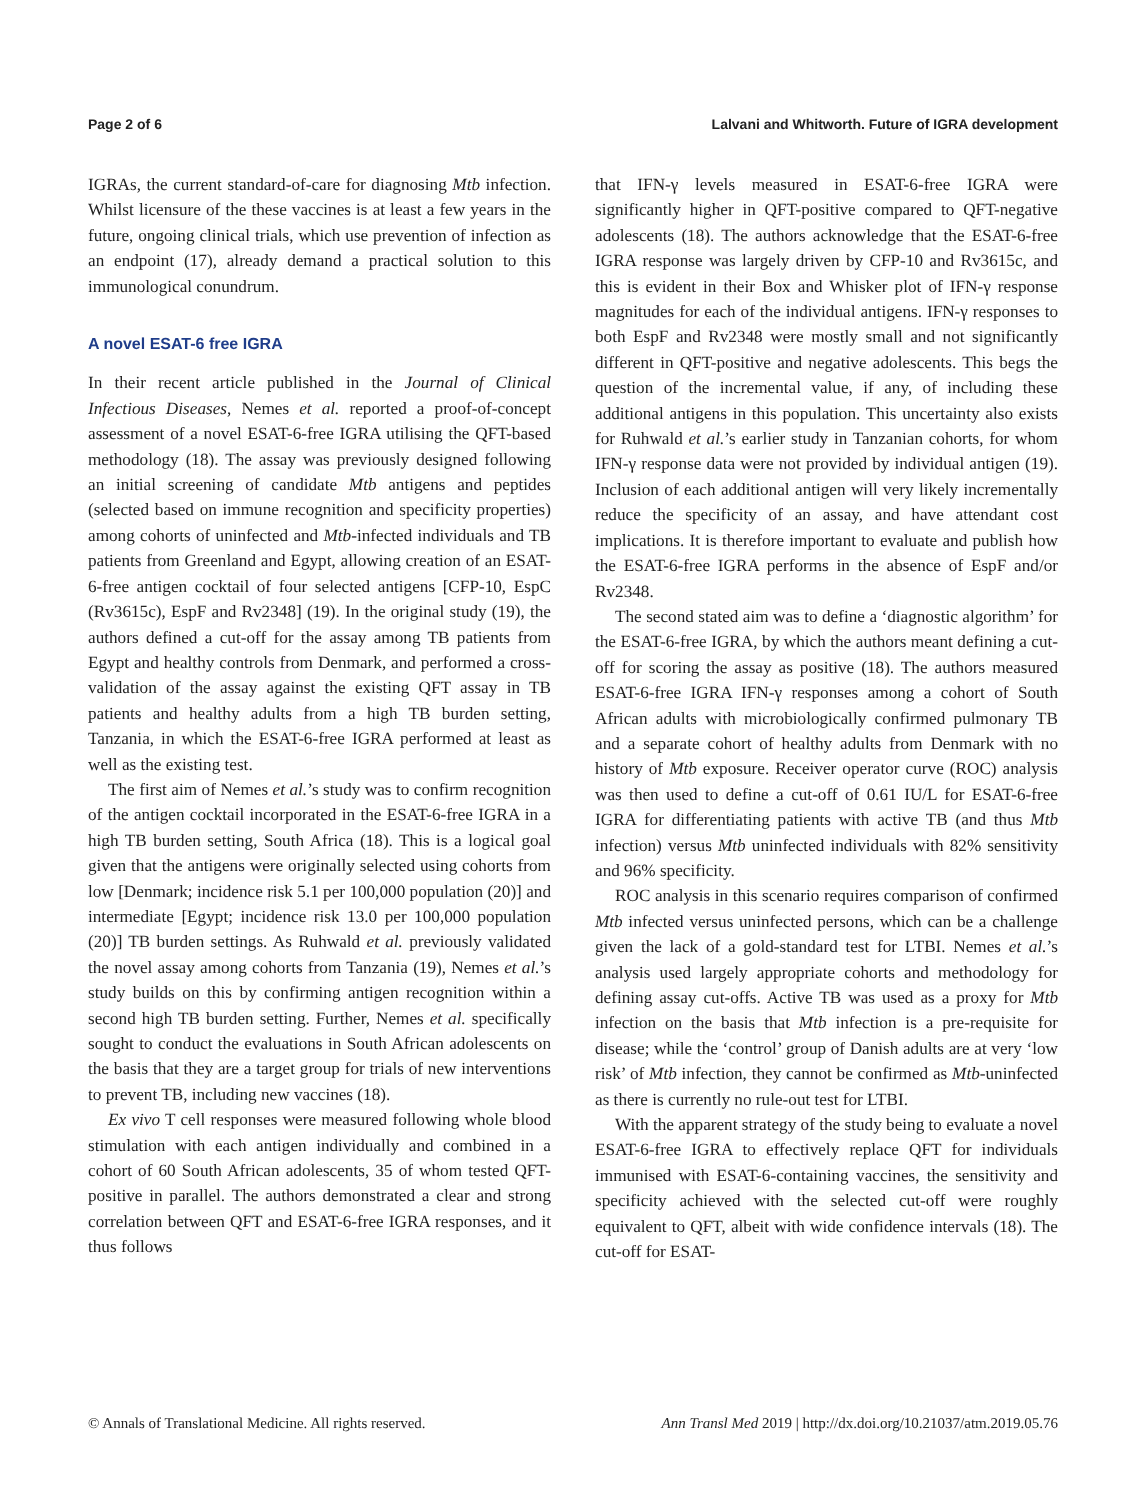Page 2 of 6 Lalvani and Whitworth. Future of IGRA development
IGRAs, the current standard-of-care for diagnosing Mtb infection. Whilst licensure of the these vaccines is at least a few years in the future, ongoing clinical trials, which use prevention of infection as an endpoint (17), already demand a practical solution to this immunological conundrum.
A novel ESAT-6 free IGRA
In their recent article published in the Journal of Clinical Infectious Diseases, Nemes et al. reported a proof-of-concept assessment of a novel ESAT-6-free IGRA utilising the QFT-based methodology (18). The assay was previously designed following an initial screening of candidate Mtb antigens and peptides (selected based on immune recognition and specificity properties) among cohorts of uninfected and Mtb-infected individuals and TB patients from Greenland and Egypt, allowing creation of an ESAT-6-free antigen cocktail of four selected antigens [CFP-10, EspC (Rv3615c), EspF and Rv2348] (19). In the original study (19), the authors defined a cut-off for the assay among TB patients from Egypt and healthy controls from Denmark, and performed a cross-validation of the assay against the existing QFT assay in TB patients and healthy adults from a high TB burden setting, Tanzania, in which the ESAT-6-free IGRA performed at least as well as the existing test.
The first aim of Nemes et al.’s study was to confirm recognition of the antigen cocktail incorporated in the ESAT-6-free IGRA in a high TB burden setting, South Africa (18). This is a logical goal given that the antigens were originally selected using cohorts from low [Denmark; incidence risk 5.1 per 100,000 population (20)] and intermediate [Egypt; incidence risk 13.0 per 100,000 population (20)] TB burden settings. As Ruhwald et al. previously validated the novel assay among cohorts from Tanzania (19), Nemes et al.’s study builds on this by confirming antigen recognition within a second high TB burden setting. Further, Nemes et al. specifically sought to conduct the evaluations in South African adolescents on the basis that they are a target group for trials of new interventions to prevent TB, including new vaccines (18).
Ex vivo T cell responses were measured following whole blood stimulation with each antigen individually and combined in a cohort of 60 South African adolescents, 35 of whom tested QFT-positive in parallel. The authors demonstrated a clear and strong correlation between QFT and ESAT-6-free IGRA responses, and it thus follows
that IFN-γ levels measured in ESAT-6-free IGRA were significantly higher in QFT-positive compared to QFT-negative adolescents (18). The authors acknowledge that the ESAT-6-free IGRA response was largely driven by CFP-10 and Rv3615c, and this is evident in their Box and Whisker plot of IFN-γ response magnitudes for each of the individual antigens. IFN-γ responses to both EspF and Rv2348 were mostly small and not significantly different in QFT-positive and negative adolescents. This begs the question of the incremental value, if any, of including these additional antigens in this population. This uncertainty also exists for Ruhwald et al.’s earlier study in Tanzanian cohorts, for whom IFN-γ response data were not provided by individual antigen (19). Inclusion of each additional antigen will very likely incrementally reduce the specificity of an assay, and have attendant cost implications. It is therefore important to evaluate and publish how the ESAT-6-free IGRA performs in the absence of EspF and/or Rv2348.
The second stated aim was to define a ‘diagnostic algorithm’ for the ESAT-6-free IGRA, by which the authors meant defining a cut-off for scoring the assay as positive (18). The authors measured ESAT-6-free IGRA IFN-γ responses among a cohort of South African adults with microbiologically confirmed pulmonary TB and a separate cohort of healthy adults from Denmark with no history of Mtb exposure. Receiver operator curve (ROC) analysis was then used to define a cut-off of 0.61 IU/L for ESAT-6-free IGRA for differentiating patients with active TB (and thus Mtb infection) versus Mtb uninfected individuals with 82% sensitivity and 96% specificity.
ROC analysis in this scenario requires comparison of confirmed Mtb infected versus uninfected persons, which can be a challenge given the lack of a gold-standard test for LTBI. Nemes et al.’s analysis used largely appropriate cohorts and methodology for defining assay cut-offs. Active TB was used as a proxy for Mtb infection on the basis that Mtb infection is a pre-requisite for disease; while the ‘control’ group of Danish adults are at very ‘low risk’ of Mtb infection, they cannot be confirmed as Mtb-uninfected as there is currently no rule-out test for LTBI.
With the apparent strategy of the study being to evaluate a novel ESAT-6-free IGRA to effectively replace QFT for individuals immunised with ESAT-6-containing vaccines, the sensitivity and specificity achieved with the selected cut-off were roughly equivalent to QFT, albeit with wide confidence intervals (18). The cut-off for ESAT-
© Annals of Translational Medicine. All rights reserved. Ann Transl Med 2019 | http://dx.doi.org/10.21037/atm.2019.05.76